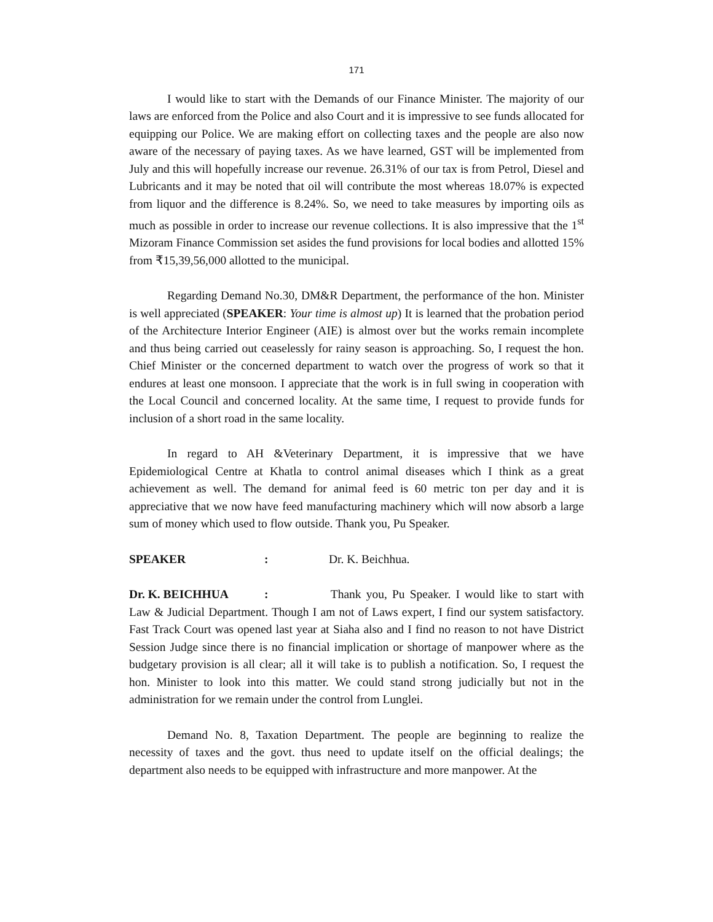171
I would like to start with the Demands of our Finance Minister. The majority of our laws are enforced from the Police and also Court and it is impressive to see funds allocated for equipping our Police. We are making effort on collecting taxes and the people are also now aware of the necessary of paying taxes. As we have learned, GST will be implemented from July and this will hopefully increase our revenue. 26.31% of our tax is from Petrol, Diesel and Lubricants and it may be noted that oil will contribute the most whereas 18.07% is expected from liquor and the difference is 8.24%. So, we need to take measures by importing oils as much as possible in order to increase our revenue collections. It is also impressive that the 1<sup>st</sup> Mizoram Finance Commission set asides the fund provisions for local bodies and allotted 15% from ₹15,39,56,000 allotted to the municipal.
Regarding Demand No.30, DM&R Department, the performance of the hon. Minister is well appreciated (SPEAKER: Your time is almost up) It is learned that the probation period of the Architecture Interior Engineer (AIE) is almost over but the works remain incomplete and thus being carried out ceaselessly for rainy season is approaching. So, I request the hon. Chief Minister or the concerned department to watch over the progress of work so that it endures at least one monsoon. I appreciate that the work is in full swing in cooperation with the Local Council and concerned locality. At the same time, I request to provide funds for inclusion of a short road in the same locality.
In regard to AH &Veterinary Department, it is impressive that we have Epidemiological Centre at Khatla to control animal diseases which I think as a great achievement as well. The demand for animal feed is 60 metric ton per day and it is appreciative that we now have feed manufacturing machinery which will now absorb a large sum of money which used to flow outside. Thank you, Pu Speaker.
SPEAKER: Dr. K. Beichhua.
Dr. K. BEICHHUA: Thank you, Pu Speaker. I would like to start with Law & Judicial Department. Though I am not of Laws expert, I find our system satisfactory. Fast Track Court was opened last year at Siaha also and I find no reason to not have District Session Judge since there is no financial implication or shortage of manpower where as the budgetary provision is all clear; all it will take is to publish a notification. So, I request the hon. Minister to look into this matter. We could stand strong judicially but not in the administration for we remain under the control from Lunglei.
Demand No. 8, Taxation Department. The people are beginning to realize the necessity of taxes and the govt. thus need to update itself on the official dealings; the department also needs to be equipped with infrastructure and more manpower. At the